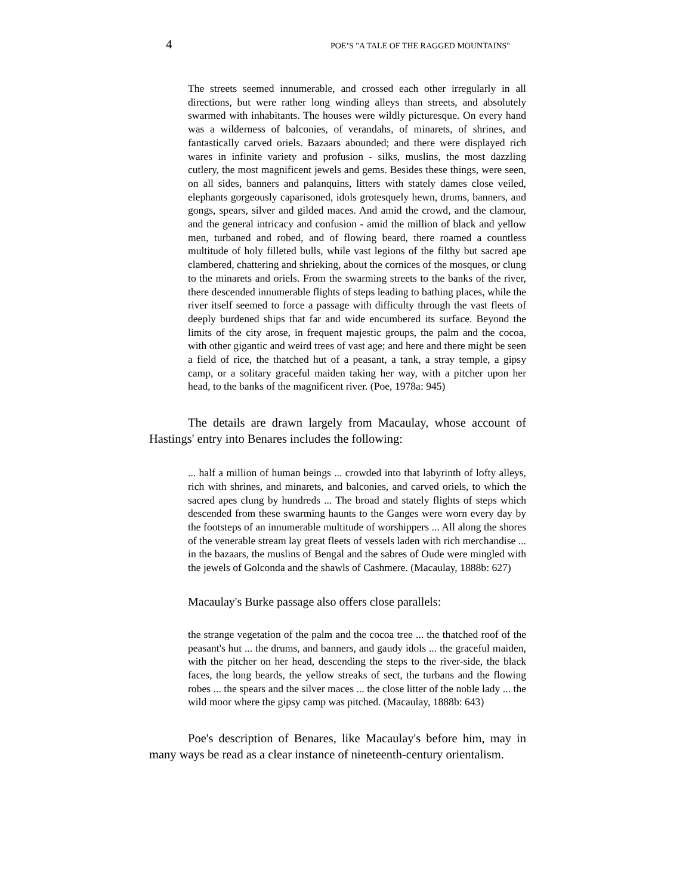4 POE’S "A TALE OF THE RAGGED MOUNTAINS"
The streets seemed innumerable, and crossed each other irregularly in all directions, but were rather long winding alleys than streets, and absolutely swarmed with inhabitants. The houses were wildly picturesque. On every hand was a wilderness of balconies, of verandahs, of minarets, of shrines, and fantastically carved oriels. Bazaars abounded; and there were displayed rich wares in infinite variety and profusion - silks, muslins, the most dazzling cutlery, the most magnificent jewels and gems. Besides these things, were seen, on all sides, banners and palanquins, litters with stately dames close veiled, elephants gorgeously caparisoned, idols grotesquely hewn, drums, banners, and gongs, spears, silver and gilded maces. And amid the crowd, and the clamour, and the general intricacy and confusion - amid the million of black and yellow men, turbaned and robed, and of flowing beard, there roamed a countless multitude of holy filleted bulls, while vast legions of the filthy but sacred ape clambered, chattering and shrieking, about the cornices of the mosques, or clung to the minarets and oriels. From the swarming streets to the banks of the river, there descended innumerable flights of steps leading to bathing places, while the river itself seemed to force a passage with difficulty through the vast fleets of deeply burdened ships that far and wide encumbered its surface. Beyond the limits of the city arose, in frequent majestic groups, the palm and the cocoa, with other gigantic and weird trees of vast age; and here and there might be seen a field of rice, the thatched hut of a peasant, a tank, a stray temple, a gipsy camp, or a solitary graceful maiden taking her way, with a pitcher upon her head, to the banks of the magnificent river. (Poe, 1978a: 945)
The details are drawn largely from Macaulay, whose account of Hastings' entry into Benares includes the following:
... half a million of human beings ... crowded into that labyrinth of lofty alleys, rich with shrines, and minarets, and balconies, and carved oriels, to which the sacred apes clung by hundreds ... The broad and stately flights of steps which descended from these swarming haunts to the Ganges were worn every day by the footsteps of an innumerable multitude of worshippers ... All along the shores of the venerable stream lay great fleets of vessels laden with rich merchandise ... in the bazaars, the muslins of Bengal and the sabres of Oude were mingled with the jewels of Golconda and the shawls of Cashmere. (Macaulay, 1888b: 627)
Macaulay's Burke passage also offers close parallels:
the strange vegetation of the palm and the cocoa tree ... the thatched roof of the peasant's hut ... the drums, and banners, and gaudy idols ... the graceful maiden, with the pitcher on her head, descending the steps to the river-side, the black faces, the long beards, the yellow streaks of sect, the turbans and the flowing robes ... the spears and the silver maces ... the close litter of the noble lady ... the wild moor where the gipsy camp was pitched. (Macaulay, 1888b: 643)
Poe's description of Benares, like Macaulay's before him, may in many ways be read as a clear instance of nineteenth-century orientalism.